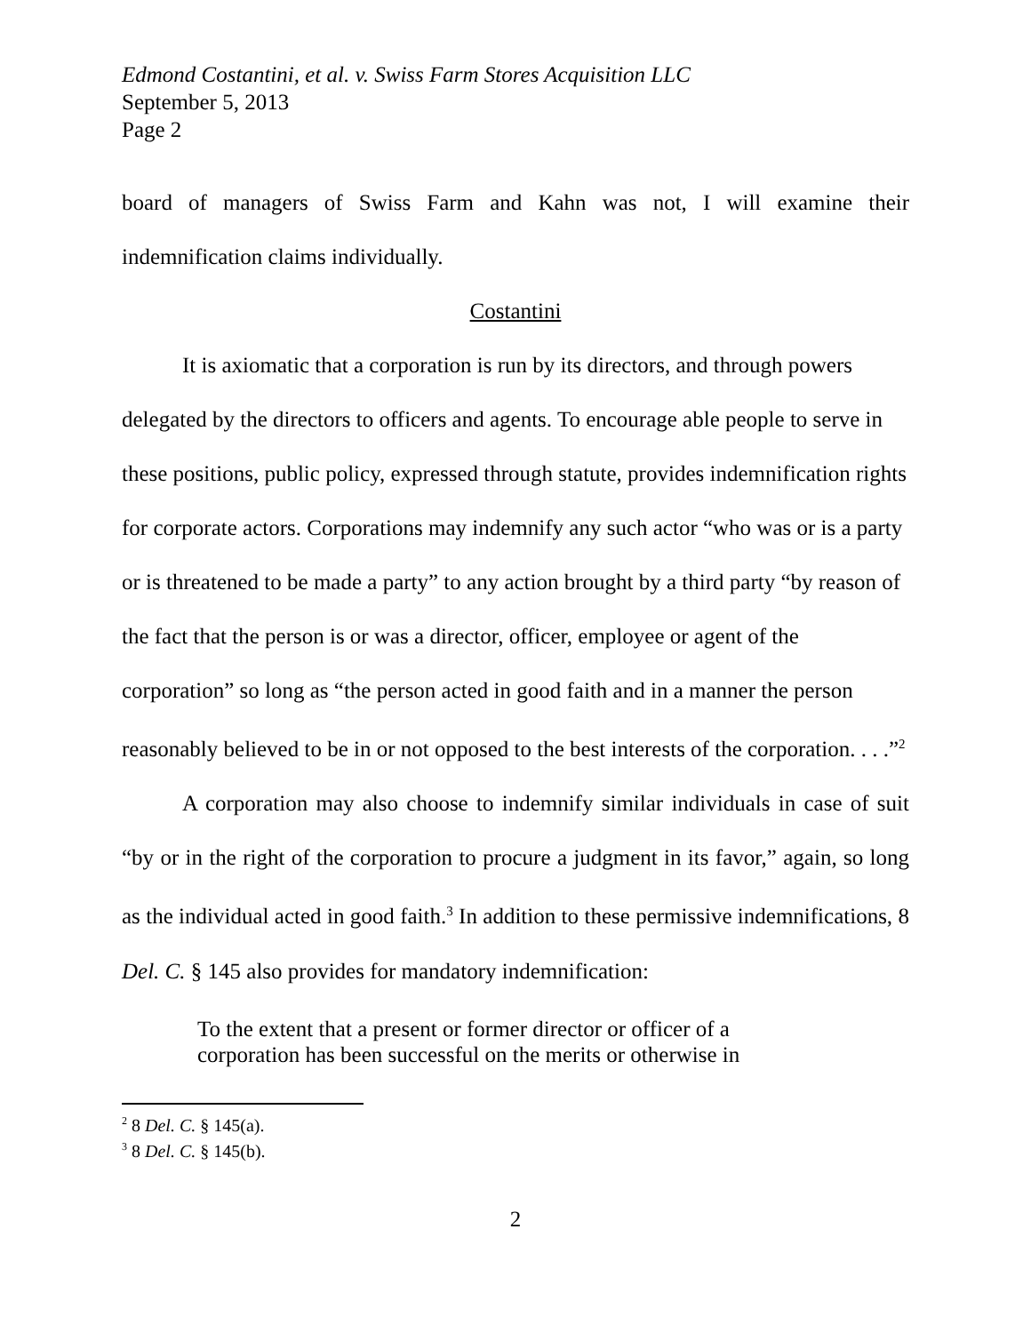Edmond Costantini, et al. v. Swiss Farm Stores Acquisition LLC
September 5, 2013
Page 2
board of managers of Swiss Farm and Kahn was not, I will examine their indemnification claims individually.
Costantini
It is axiomatic that a corporation is run by its directors, and through powers delegated by the directors to officers and agents. To encourage able people to serve in these positions, public policy, expressed through statute, provides indemnification rights for corporate actors. Corporations may indemnify any such actor “who was or is a party or is threatened to be made a party” to any action brought by a third party “by reason of the fact that the person is or was a director, officer, employee or agent of the corporation” so long as “the person acted in good faith and in a manner the person reasonably believed to be in or not opposed to the best interests of the corporation. . . .”<sup>2</sup>
A corporation may also choose to indemnify similar individuals in case of suit “by or in the right of the corporation to procure a judgment in its favor,” again, so long as the individual acted in good faith.<sup>3</sup> In addition to these permissive indemnifications, 8 Del. C. § 145 also provides for mandatory indemnification:
To the extent that a present or former director or officer of a corporation has been successful on the merits or otherwise in
<sup>2</sup> 8 Del. C. § 145(a).
<sup>3</sup> 8 Del. C. § 145(b).
2